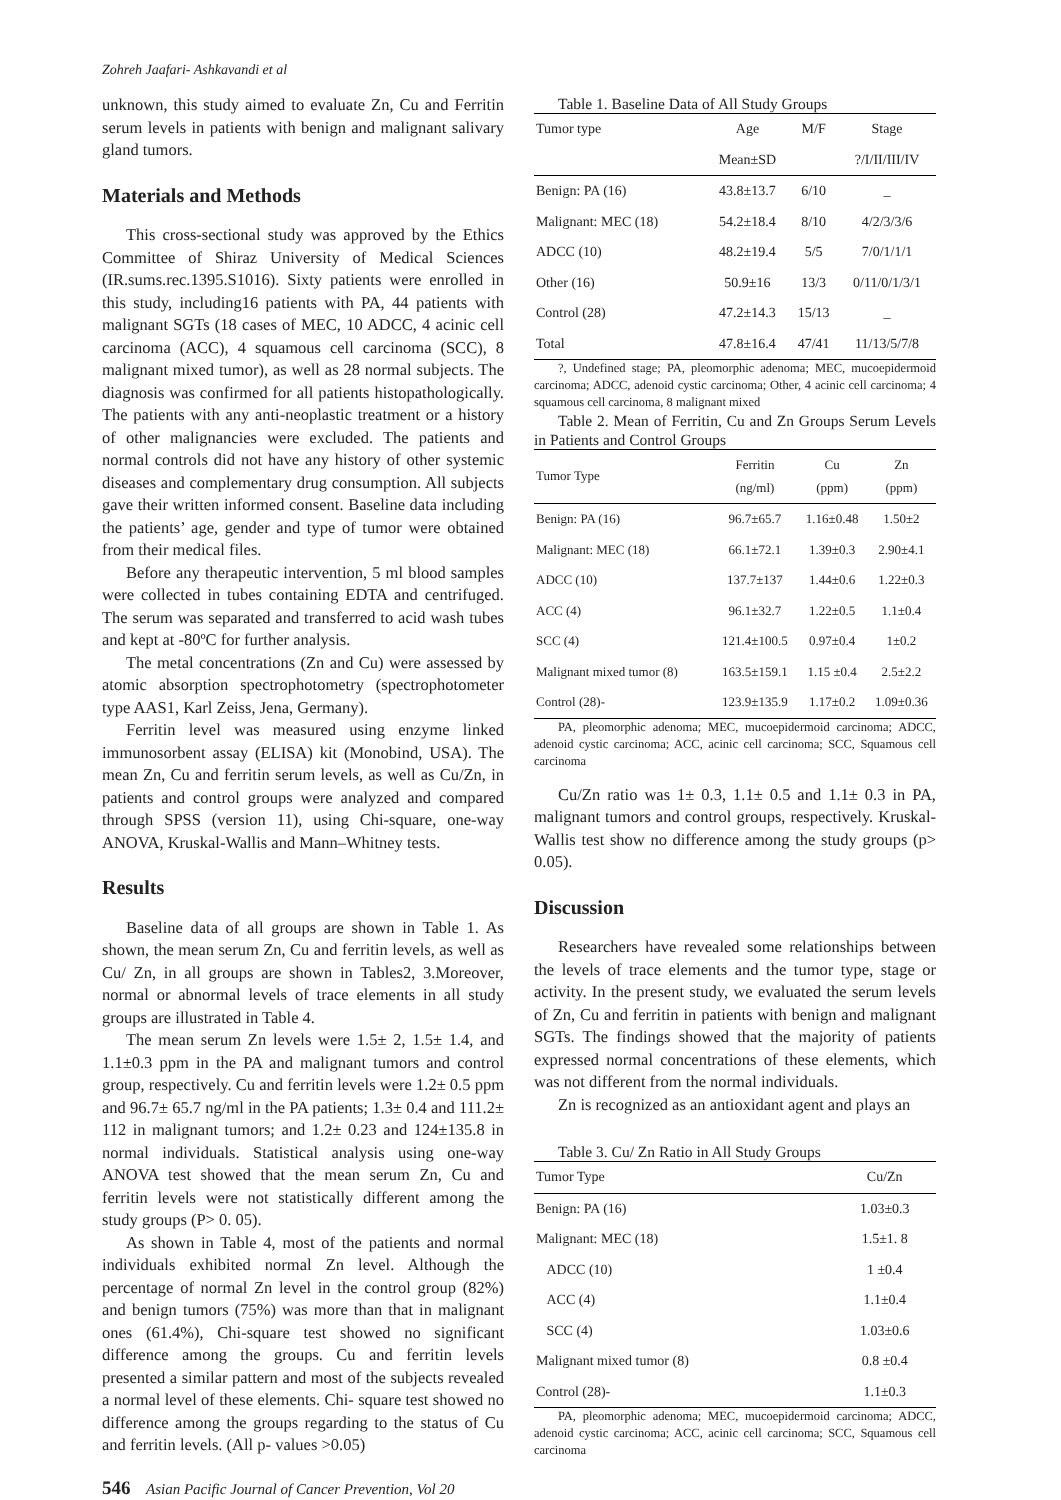Zohreh Jaafari- Ashkavandi et al
unknown, this study aimed to evaluate Zn, Cu and Ferritin serum levels in patients with benign and malignant salivary gland tumors.
Materials and Methods
This cross-sectional study was approved by the Ethics Committee of Shiraz University of Medical Sciences (IR.sums.rec.1395.S1016). Sixty patients were enrolled in this study, including16 patients with PA, 44 patients with malignant SGTs (18 cases of MEC, 10 ADCC, 4 acinic cell carcinoma (ACC), 4 squamous cell carcinoma (SCC), 8 malignant mixed tumor), as well as 28 normal subjects. The diagnosis was confirmed for all patients histopathologically. The patients with any anti-neoplastic treatment or a history of other malignancies were excluded. The patients and normal controls did not have any history of other systemic diseases and complementary drug consumption. All subjects gave their written informed consent. Baseline data including the patients’ age, gender and type of tumor were obtained from their medical files.
Before any therapeutic intervention, 5 ml blood samples were collected in tubes containing EDTA and centrifuged. The serum was separated and transferred to acid wash tubes and kept at -80ºC for further analysis.
The metal concentrations (Zn and Cu) were assessed by atomic absorption spectrophotometry (spectrophotometer type AAS1, Karl Zeiss, Jena, Germany).
Ferritin level was measured using enzyme linked immunosorbent assay (ELISA) kit (Monobind, USA). The mean Zn, Cu and ferritin serum levels, as well as Cu/Zn, in patients and control groups were analyzed and compared through SPSS (version 11), using Chi-square, one-way ANOVA, Kruskal-Wallis and Mann–Whitney tests.
Results
Baseline data of all groups are shown in Table 1. As shown, the mean serum Zn, Cu and ferritin levels, as well as Cu/ Zn, in all groups are shown in Tables2, 3.Moreover, normal or abnormal levels of trace elements in all study groups are illustrated in Table 4.
The mean serum Zn levels were 1.5± 2, 1.5± 1.4, and 1.1±0.3 ppm in the PA and malignant tumors and control group, respectively. Cu and ferritin levels were 1.2± 0.5 ppm and 96.7± 65.7 ng/ml in the PA patients; 1.3± 0.4 and 111.2± 112 in malignant tumors; and 1.2± 0.23 and 124±135.8 in normal individuals. Statistical analysis using one-way ANOVA test showed that the mean serum Zn, Cu and ferritin levels were not statistically different among the study groups (P> 0. 05).
As shown in Table 4, most of the patients and normal individuals exhibited normal Zn level. Although the percentage of normal Zn level in the control group (82%) and benign tumors (75%) was more than that in malignant ones (61.4%), Chi-square test showed no significant difference among the groups. Cu and ferritin levels presented a similar pattern and most of the subjects revealed a normal level of these elements. Chi- square test showed no difference among the groups regarding to the status of Cu and ferritin levels. (All p- values >0.05)
Table 1. Baseline Data of All Study Groups
| Tumor type | Age | M/F | Stage |
| --- | --- | --- | --- |
| | Mean±SD | | ?/I/II/III/IV |
| Benign: PA (16) | 43.8±13.7 | 6/10 | _ |
| Malignant: MEC (18) | 54.2±18.4 | 8/10 | 4/2/3/3/6 |
| ADCC (10) | 48.2±19.4 | 5/5 | 7/0/1/1/1 |
| Other (16) | 50.9±16 | 13/3 | 0/11/0/1/3/1 |
| Control (28) | 47.2±14.3 | 15/13 | _ |
| Total | 47.8±16.4 | 47/41 | 11/13/5/7/8 |
?, Undefined stage; PA, pleomorphic adenoma; MEC, mucoepidermoid carcinoma; ADCC, adenoid cystic carcinoma; Other, 4 acinic cell carcinoma; 4 squamous cell carcinoma, 8 malignant mixed
Table 2. Mean of Ferritin, Cu and Zn Groups Serum Levels in Patients and Control Groups
| Tumor Type | Ferritin (ng/ml) | Cu (ppm) | Zn (ppm) |
| --- | --- | --- | --- |
| Benign: PA (16) | 96.7±65.7 | 1.16±0.48 | 1.50±2 |
| Malignant: MEC (18) | 66.1±72.1 | 1.39±0.3 | 2.90±4.1 |
| ADCC (10) | 137.7±137 | 1.44±0.6 | 1.22±0.3 |
| ACC (4) | 96.1±32.7 | 1.22±0.5 | 1.1±0.4 |
| SCC (4) | 121.4±100.5 | 0.97±0.4 | 1±0.2 |
| Malignant mixed tumor (8) | 163.5±159.1 | 1.15 ±0.4 | 2.5±2.2 |
| Control (28)- | 123.9±135.9 | 1.17±0.2 | 1.09±0.36 |
PA, pleomorphic adenoma; MEC, mucoepidermoid carcinoma; ADCC, adenoid cystic carcinoma; ACC, acinic cell carcinoma; SCC, Squamous cell carcinoma
Cu/Zn ratio was 1± 0.3, 1.1± 0.5 and 1.1± 0.3 in PA, malignant tumors and control groups, respectively. Kruskal-Wallis test show no difference among the study groups (p> 0.05).
Discussion
Researchers have revealed some relationships between the levels of trace elements and the tumor type, stage or activity. In the present study, we evaluated the serum levels of Zn, Cu and ferritin in patients with benign and malignant SGTs. The findings showed that the majority of patients expressed normal concentrations of these elements, which was not different from the normal individuals.
Zn is recognized as an antioxidant agent and plays an
Table 3. Cu/ Zn Ratio in All Study Groups
| Tumor Type | Cu/Zn |
| --- | --- |
| Benign: PA (16) | 1.03±0.3 |
| Malignant: MEC (18) | 1.5±1. 8 |
| ADCC (10) | 1 ±0.4 |
| ACC (4) | 1.1±0.4 |
| SCC (4) | 1.03±0.6 |
| Malignant mixed tumor (8) | 0.8 ±0.4 |
| Control (28)- | 1.1±0.3 |
PA, pleomorphic adenoma; MEC, mucoepidermoid carcinoma; ADCC, adenoid cystic carcinoma; ACC, acinic cell carcinoma; SCC, Squamous cell carcinoma
546 Asian Pacific Journal of Cancer Prevention, Vol 20